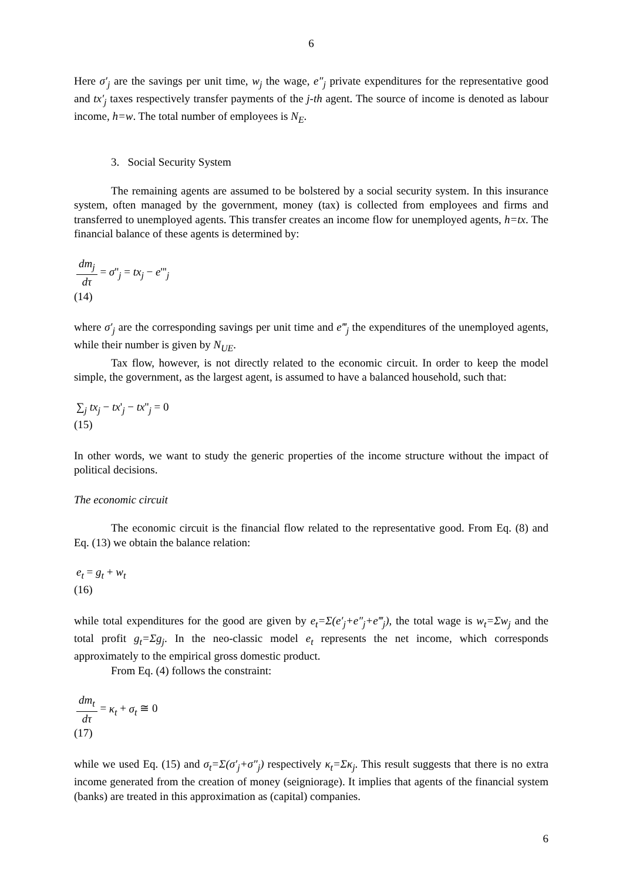6
Here σ′<sub>j</sub> are the savings per unit time, w<sub>j</sub> the wage, e″<sub>j</sub> private expenditures for the representative good and tx′<sub>j</sub> taxes respectively transfer payments of the j-th agent. The source of income is denoted as labour income, h=w. The total number of employees is N<sub>E</sub>.
3. Social Security System
The remaining agents are assumed to be bolstered by a social security system. In this insurance system, often managed by the government, money (tax) is collected from employees and firms and transferred to unemployed agents. This transfer creates an income flow for unemployed agents, h=tx. The financial balance of these agents is determined by:
dm<sub>j</sub> dτ = σ''<sub>j</sub> = tx<sub>j</sub> − e'''<sub>j</sub>
(14)
where σ′<sub>j</sub> are the corresponding savings per unit time and e‴<sub>j</sub> the expenditures of the unemployed agents, while their number is given by N<sub>UE</sub>.
Tax flow, however, is not directly related to the economic circuit. In order to keep the model simple, the government, as the largest agent, is assumed to have a balanced household, such that:
∑<sub>j</sub> tx<sub>j</sub> − tx'<sub>j</sub> − tx''<sub>j</sub> = 0
(15)
In other words, we want to study the generic properties of the income structure without the impact of political decisions.
The economic circuit
The economic circuit is the financial flow related to the representative good. From Eq. (8) and Eq. (13) we obtain the balance relation:
e<sub>t</sub> = g<sub>t</sub> + w<sub>t</sub>
(16)
while total expenditures for the good are given by e<sub>t</sub>=Σ(e′<sub>j</sub>+e″<sub>j</sub>+e‴<sub>j</sub>), the total wage is w<sub>t</sub>=Σw<sub>j</sub> and the total profit g<sub>t</sub>=Σg<sub>j</sub>. In the neo-classic model e<sub>t</sub> represents the net income, which corresponds approximately to the empirical gross domestic product.
From Eq. (4) follows the constraint:
dm<sub>t</sub> dτ = κ<sub>t</sub> + σ<sub>t</sub> ≅ 0
(17)
while we used Eq. (15) and σ<sub>t</sub>=Σ(σ′<sub>j</sub>+σ″<sub>j</sub>) respectively κ<sub>t</sub>=Σκ<sub>j</sub>. This result suggests that there is no extra income generated from the creation of money (seigniorage). It implies that agents of the financial system (banks) are treated in this approximation as (capital) companies.
6